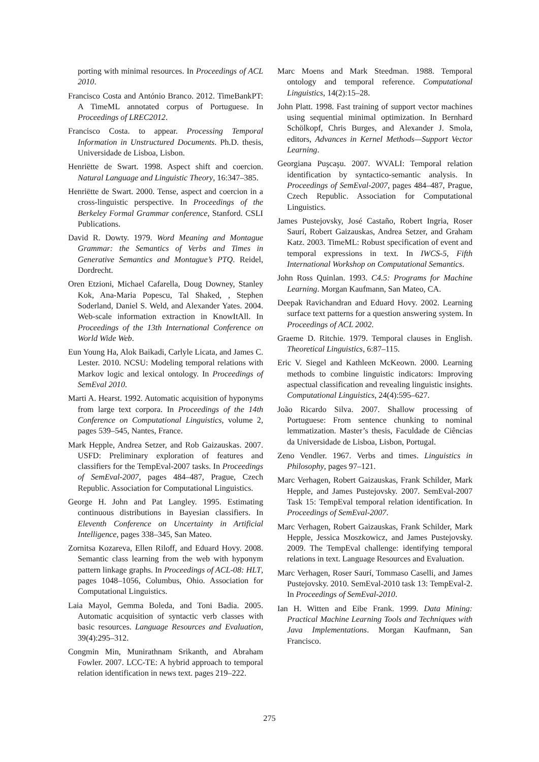porting with minimal resources. In Proceedings of ACL 2010.
Francisco Costa and António Branco. 2012. TimeBankPT: A TimeML annotated corpus of Portuguese. In Proceedings of LREC2012.
Francisco Costa. to appear. Processing Temporal Information in Unstructured Documents. Ph.D. thesis, Universidade de Lisboa, Lisbon.
Henriëtte de Swart. 1998. Aspect shift and coercion. Natural Language and Linguistic Theory, 16:347–385.
Henriëtte de Swart. 2000. Tense, aspect and coercion in a cross-linguistic perspective. In Proceedings of the Berkeley Formal Grammar conference, Stanford. CSLI Publications.
David R. Dowty. 1979. Word Meaning and Montague Grammar: the Semantics of Verbs and Times in Generative Semantics and Montague’s PTQ. Reidel, Dordrecht.
Oren Etzioni, Michael Cafarella, Doug Downey, Stanley Kok, Ana-Maria Popescu, Tal Shaked, , Stephen Soderland, Daniel S. Weld, and Alexander Yates. 2004. Web-scale information extraction in KnowItAll. In Proceedings of the 13th International Conference on World Wide Web.
Eun Young Ha, Alok Baikadi, Carlyle Licata, and James C. Lester. 2010. NCSU: Modeling temporal relations with Markov logic and lexical ontology. In Proceedings of SemEval 2010.
Marti A. Hearst. 1992. Automatic acquisition of hyponyms from large text corpora. In Proceedings of the 14th Conference on Computational Linguistics, volume 2, pages 539–545, Nantes, France.
Mark Hepple, Andrea Setzer, and Rob Gaizauskas. 2007. USFD: Preliminary exploration of features and classifiers for the TempEval-2007 tasks. In Proceedings of SemEval-2007, pages 484–487, Prague, Czech Republic. Association for Computational Linguistics.
George H. John and Pat Langley. 1995. Estimating continuous distributions in Bayesian classifiers. In Eleventh Conference on Uncertainty in Artificial Intelligence, pages 338–345, San Mateo.
Zornitsa Kozareva, Ellen Riloff, and Eduard Hovy. 2008. Semantic class learning from the web with hyponym pattern linkage graphs. In Proceedings of ACL-08: HLT, pages 1048–1056, Columbus, Ohio. Association for Computational Linguistics.
Laia Mayol, Gemma Boleda, and Toni Badia. 2005. Automatic acquisition of syntactic verb classes with basic resources. Language Resources and Evaluation, 39(4):295–312.
Congmin Min, Munirathnam Srikanth, and Abraham Fowler. 2007. LCC-TE: A hybrid approach to temporal relation identification in news text. pages 219–222.
Marc Moens and Mark Steedman. 1988. Temporal ontology and temporal reference. Computational Linguistics, 14(2):15–28.
John Platt. 1998. Fast training of support vector machines using sequential minimal optimization. In Bernhard Schölkopf, Chris Burges, and Alexander J. Smola, editors, Advances in Kernel Methods—Support Vector Learning.
Georgiana Puşcaşu. 2007. WVALI: Temporal relation identification by syntactico-semantic analysis. In Proceedings of SemEval-2007, pages 484–487, Prague, Czech Republic. Association for Computational Linguistics.
James Pustejovsky, José Castaño, Robert Ingria, Roser Saurí, Robert Gaizauskas, Andrea Setzer, and Graham Katz. 2003. TimeML: Robust specification of event and temporal expressions in text. In IWCS-5, Fifth International Workshop on Computational Semantics.
John Ross Quinlan. 1993. C4.5: Programs for Machine Learning. Morgan Kaufmann, San Mateo, CA.
Deepak Ravichandran and Eduard Hovy. 2002. Learning surface text patterns for a question answering system. In Proceedings of ACL 2002.
Graeme D. Ritchie. 1979. Temporal clauses in English. Theoretical Linguistics, 6:87–115.
Eric V. Siegel and Kathleen McKeown. 2000. Learning methods to combine linguistic indicators: Improving aspectual classification and revealing linguistic insights. Computational Linguistics, 24(4):595–627.
João Ricardo Silva. 2007. Shallow processing of Portuguese: From sentence chunking to nominal lemmatization. Master’s thesis, Faculdade de Ciências da Universidade de Lisboa, Lisbon, Portugal.
Zeno Vendler. 1967. Verbs and times. Linguistics in Philosophy, pages 97–121.
Marc Verhagen, Robert Gaizauskas, Frank Schilder, Mark Hepple, and James Pustejovsky. 2007. SemEval-2007 Task 15: TempEval temporal relation identification. In Proceedings of SemEval-2007.
Marc Verhagen, Robert Gaizauskas, Frank Schilder, Mark Hepple, Jessica Moszkowicz, and James Pustejovsky. 2009. The TempEval challenge: identifying temporal relations in text. Language Resources and Evaluation.
Marc Verhagen, Roser Saurí, Tommaso Caselli, and James Pustejovsky. 2010. SemEval-2010 task 13: TempEval-2. In Proceedings of SemEval-2010.
Ian H. Witten and Eibe Frank. 1999. Data Mining: Practical Machine Learning Tools and Techniques with Java Implementations. Morgan Kaufmann, San Francisco.
275